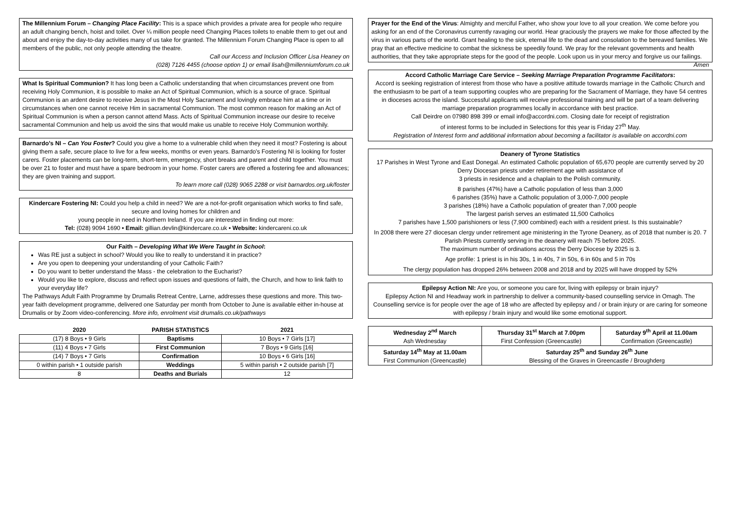The Millennium Forum – Changing Place Facility: This is a space which provides a private area for people who require an adult changing bench, hoist and toilet. Over ¼ million people need Changing Places toilets to enable them to get out and about and enjoy the day-to-day activities many of us take for granted. The Millennium Forum Changing Place is open to all members of the public, not only people attending the theatre.
Call our Access and Inclusion Officer Lisa Heaney on
(028) 7126 4455 (choose option 1) or email lisah@millenniumforum.co.uk
What Is Spiritual Communion? It has long been a Catholic understanding that when circumstances prevent one from receiving Holy Communion, it is possible to make an Act of Spiritual Communion, which is a source of grace. Spiritual Communion is an ardent desire to receive Jesus in the Most Holy Sacrament and lovingly embrace him at a time or in circumstances when one cannot receive Him in sacramental Communion. The most common reason for making an Act of Spiritual Communion is when a person cannot attend Mass. Acts of Spiritual Communion increase our desire to receive sacramental Communion and help us avoid the sins that would make us unable to receive Holy Communion worthily.
Barnardo's NI – Can You Foster? Could you give a home to a vulnerable child when they need it most? Fostering is about giving them a safe, secure place to live for a few weeks, months or even years. Barnardo's Fostering NI is looking for foster carers. Foster placements can be long-term, short-term, emergency, short breaks and parent and child together. You must be over 21 to foster and must have a spare bedroom in your home. Foster carers are offered a fostering fee and allowances; they are given training and support.
To learn more call (028) 9065 2288 or visit barnardos.org.uk/foster
Kindercare Fostering NI: Could you help a child in need? We are a not-for-profit organisation which works to find safe, secure and loving homes for children and
young people in need in Northern Ireland. If you are interested in finding out more:
Tel: (028) 9094 1690 • Email: gillian.devlin@kindercare.co.uk • Website: kindercareni.co.uk
Our Faith – Developing What We Were Taught in School:
Was RE just a subject in school? Would you like to really to understand it in practice?
Are you open to deepening your understanding of your Catholic Faith?
Do you want to better understand the Mass - the celebration to the Eucharist?
Would you like to explore, discuss and reflect upon issues and questions of faith, the Church, and how to link faith to your everyday life?
The Pathways Adult Faith Programme by Drumalis Retreat Centre, Larne, addresses these questions and more. This two-year faith development programme, delivered one Saturday per month from October to June is available either in-house at Drumalis or by Zoom video-conferencing. More info, enrolment visit drumalis.co.uk/pathways
| 2020 | PARISH STATISTICS | 2021 |
| --- | --- | --- |
| (17) 8 Boys • 9 Girls | Baptisms | 10 Boys • 7 Girls [17] |
| (11) 4 Boys • 7 Girls | First Communion | 7 Boys • 9 Girls [16] |
| (14) 7 Boys • 7 Girls | Confirmation | 10 Boys • 6 Girls [16] |
| 0 within parish • 1 outside parish | Weddings | 5 within parish • 2 outside parish [7] |
| 8 | Deaths and Burials | 12 |
Prayer for the End of the Virus: Almighty and merciful Father, who show your love to all your creation. We come before you asking for an end of the Coronavirus currently ravaging our world. Hear graciously the prayers we make for those affected by the virus in various parts of the world. Grant healing to the sick, eternal life to the dead and consolation to the bereaved families. We pray that an effective medicine to combat the sickness be speedily found. We pray for the relevant governments and health authorities, that they take appropriate steps for the good of the people. Look upon us in your mercy and forgive us our failings. Amen
Accord Catholic Marriage Care Service – Seeking Marriage Preparation Programme Facilitators:
Accord is seeking registration of interest from those who have a positive attitude towards marriage in the Catholic Church and the enthusiasm to be part of a team supporting couples who are preparing for the Sacrament of Marriage, they have 54 centres in dioceses across the island. Successful applicants will receive professional training and will be part of a team delivering marriage preparation programmes locally in accordance with best practice.
Call Deirdre on 07980 898 399 or email info@accordni.com. Closing date for receipt of registration
of interest forms to be included in Selections for this year is Friday 27<sup>th</sup> May.
Registration of Interest form and additional information about becoming a facilitator is available on accordni.com
Deanery of Tyrone Statistics
17 Parishes in West Tyrone and East Donegal. An estimated Catholic population of 65,670 people are currently served by 20 Derry Diocesan priests under retirement age with assistance of
3 priests in residence and a chaplain to the Polish community.
8 parishes (47%) have a Catholic population of less than 3,000
6 parishes (35%) have a Catholic population of 3,000-7,000 people
3 parishes (18%) have a Catholic population of greater than 7,000 people
The largest parish serves an estimated 11,500 Catholics
7 parishes have 1,500 parishioners or less (7,900 combined) each with a resident priest. Is this sustainable?
In 2008 there were 27 diocesan clergy under retirement age ministering in the Tyrone Deanery, as of 2018 that number is 20. 7 Parish Priests currently serving in the deanery will reach 75 before 2025.
The maximum number of ordinations across the Derry Diocese by 2025 is 3.
Age profile: 1 priest is in his 30s, 1 in 40s, 7 in 50s, 6 in 60s and 5 in 70s
The clergy population has dropped 26% between 2008 and 2018 and by 2025 will have dropped by 52%
Epilepsy Action NI: Are you, or someone you care for, living with epilepsy or brain injury?
Epilepsy Action NI and Headway work in partnership to deliver a community-based counselling service in Omagh. The Counselling service is for people over the age of 18 who are affected by epilepsy and / or brain injury or are caring for someone with epilepsy / brain injury and would like some emotional support.
| Wednesday 2<sup>nd</sup> March Ash Wednesday | Thursday 31<sup>st</sup> March at 7.00pm First Confession (Greencastle) | Saturday 9<sup>th</sup> April at 11.00am Confirmation (Greencastle) |
| Saturday 14<sup>th</sup> May at 11.00am First Communion (Greencastle) | Saturday 25<sup>th</sup> and Sunday 26<sup>th</sup> June Blessing of the Graves in Greencastle / Broughderg | |